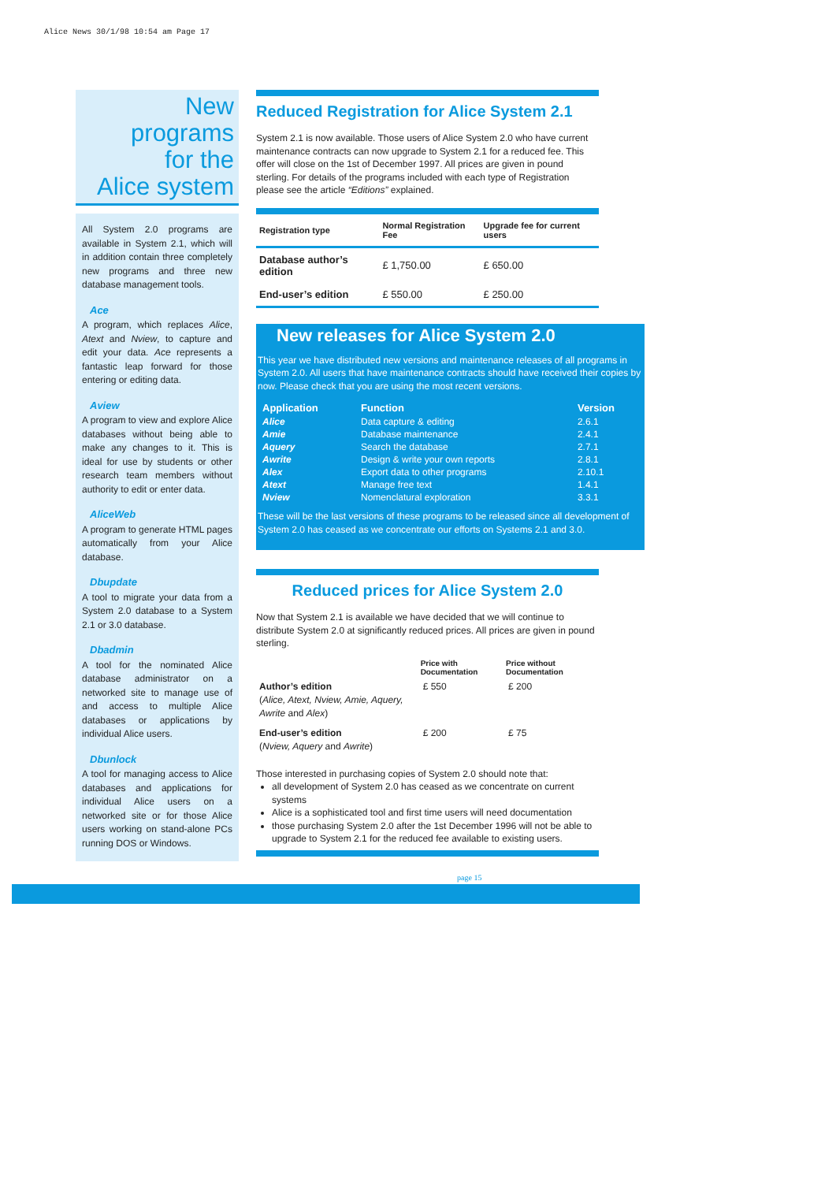Alice News 30/1/98 10:54 am Page 17
New programs
for the
Alice system
All System 2.0 programs are available in System 2.1, which will in addition contain three completely new programs and three new database management tools.
Ace
A program, which replaces Alice, Atext and Nview, to capture and edit your data. Ace represents a fantastic leap forward for those entering or editing data.
Aview
A program to view and explore Alice databases without being able to make any changes to it. This is ideal for use by students or other research team members without authority to edit or enter data.
AliceWeb
A program to generate HTML pages automatically from your Alice database.
Dbupdate
A tool to migrate your data from a System 2.0 database to a System 2.1 or 3.0 database.
Dbadmin
A tool for the nominated Alice database administrator on a networked site to manage use of and access to multiple Alice databases or applications by individual Alice users.
Dbunlock
A tool for managing access to Alice databases and applications for individual Alice users on a networked site or for those Alice users working on stand-alone PCs running DOS or Windows.
Reduced Registration for Alice System 2.1
System 2.1 is now available. Those users of Alice System 2.0 who have current maintenance contracts can now upgrade to System 2.1 for a reduced fee. This offer will close on the 1st of December 1997. All prices are given in pound sterling. For details of the programs included with each type of Registration please see the article “Editions” explained.
| Registration type | Normal Registration Fee | Upgrade fee for current users |
| --- | --- | --- |
| Database author’s edition | £ 1,750.00 | £ 650.00 |
| End-user’s edition | £ 550.00 | £ 250.00 |
New releases for Alice System 2.0
This year we have distributed new versions and maintenance releases of all programs in System 2.0. All users that have maintenance contracts should have received their copies by now. Please check that you are using the most recent versions.
| Application | Function | Version |
| --- | --- | --- |
| Alice | Data capture & editing | 2.6.1 |
| Amie | Database maintenance | 2.4.1 |
| Aquery | Search the database | 2.7.1 |
| Awrite | Design & write your own reports | 2.8.1 |
| Alex | Export data to other programs | 2.10.1 |
| Atext | Manage free text | 1.4.1 |
| Nview | Nomenclatural exploration | 3.3.1 |
These will be the last versions of these programs to be released since all development of System 2.0 has ceased as we concentrate our efforts on Systems 2.1 and 3.0.
Reduced prices for Alice System 2.0
Now that System 2.1 is available we have decided that we will continue to distribute System 2.0 at significantly reduced prices. All prices are given in pound sterling.
| | Price with Documentation | Price without Documentation |
| --- | --- | --- |
| Author’s edition ( Alice, Atext, Nview, Amie, Aquery, Awrite and Alex ) | £ 550 | £ 200 |
| End-user’s edition ( Nview, Aquery and Awrite ) | £ 200 | £ 75 |
Those interested in purchasing copies of System 2.0 should note that:
all development of System 2.0 has ceased as we concentrate on current systems
Alice is a sophisticated tool and first time users will need documentation
those purchasing System 2.0 after the 1st December 1996 will not be able to upgrade to System 2.1 for the reduced fee available to existing users.
page 15